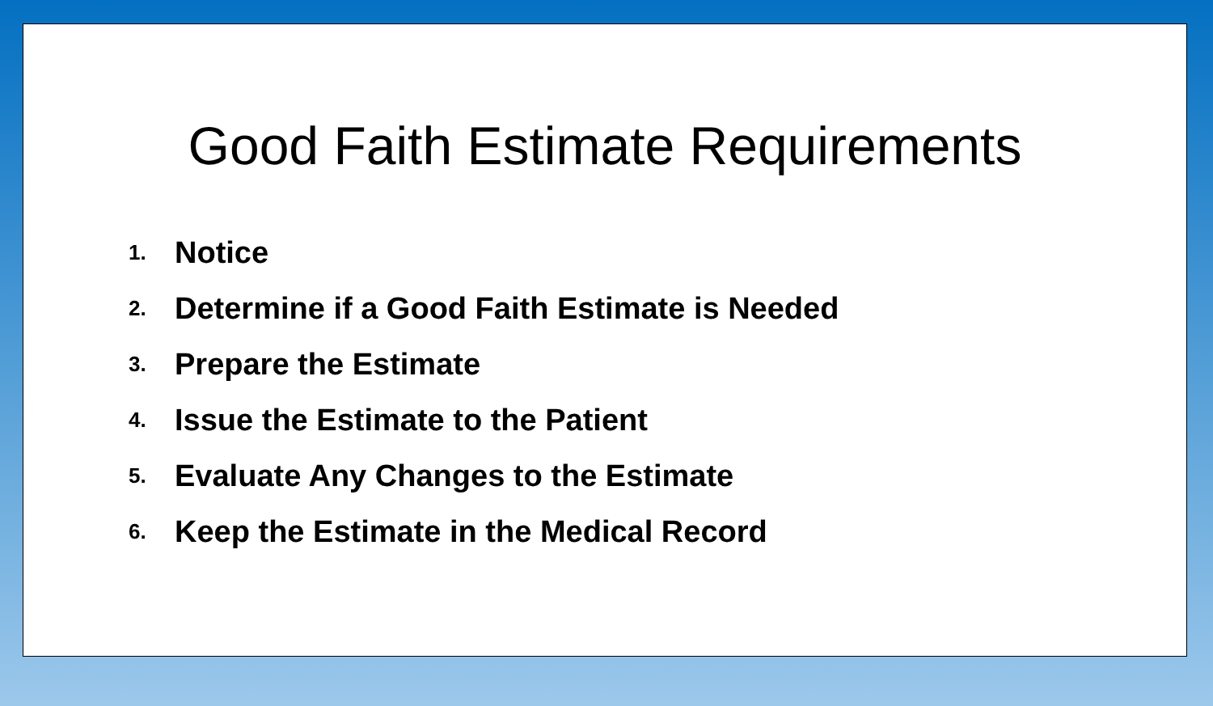Good Faith Estimate Requirements
1. Notice
2. Determine if a Good Faith Estimate is Needed
3. Prepare the Estimate
4. Issue the Estimate to the Patient
5. Evaluate Any Changes to the Estimate
6. Keep the Estimate in the Medical Record